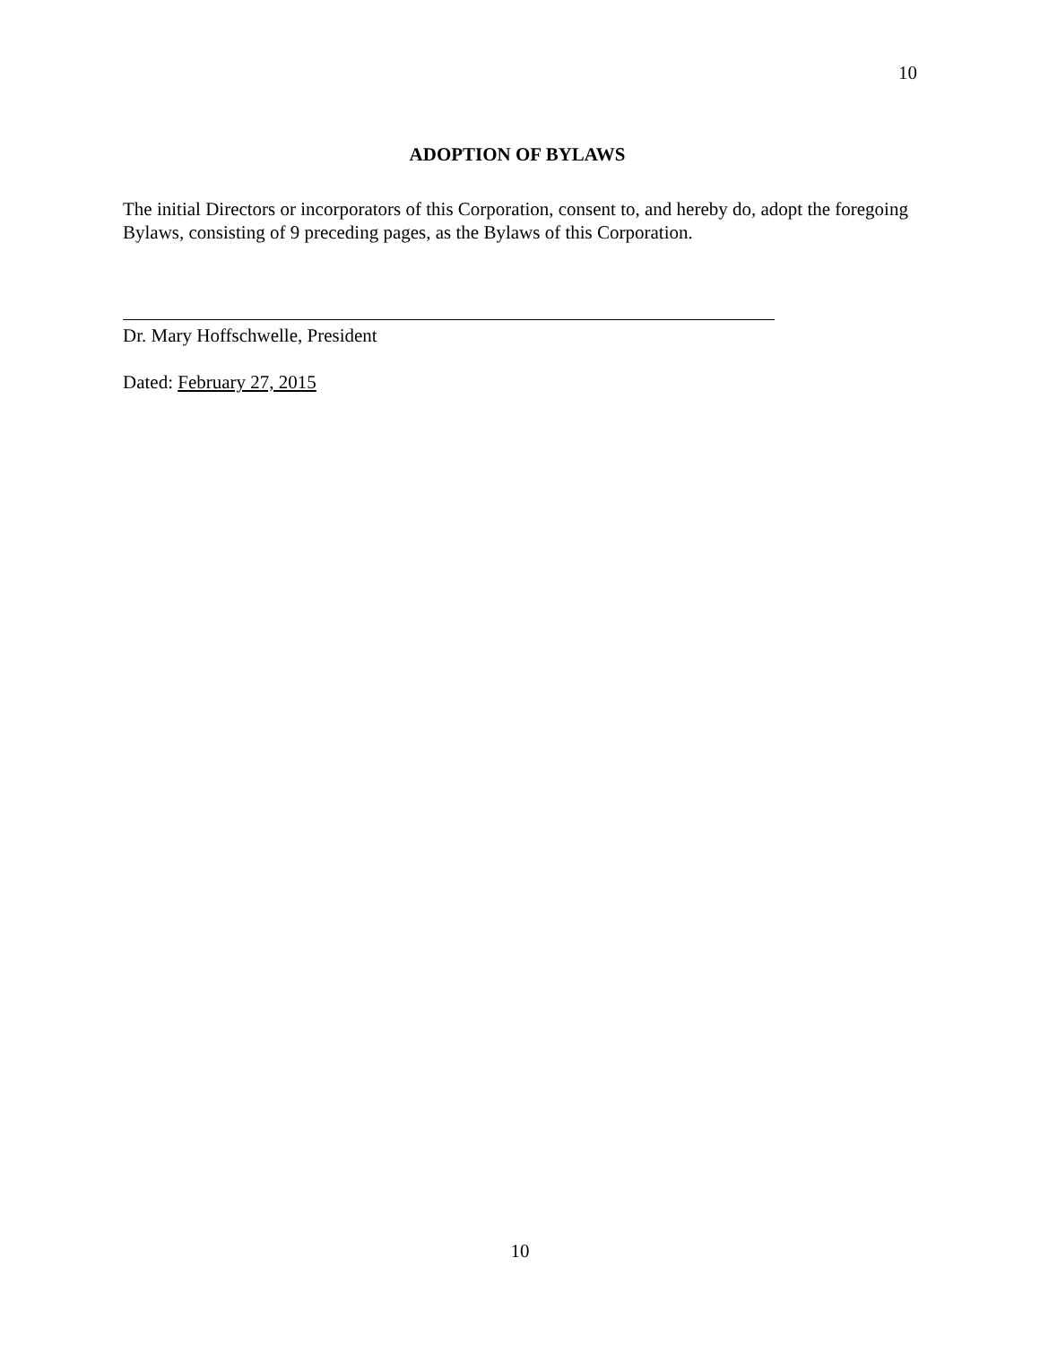10
ADOPTION OF BYLAWS
The initial Directors or incorporators of this Corporation, consent to, and hereby do, adopt the foregoing Bylaws, consisting of 9 preceding pages, as the Bylaws of this Corporation.
Dr. Mary Hoffschwelle, President
Dated: February 27, 2015
10